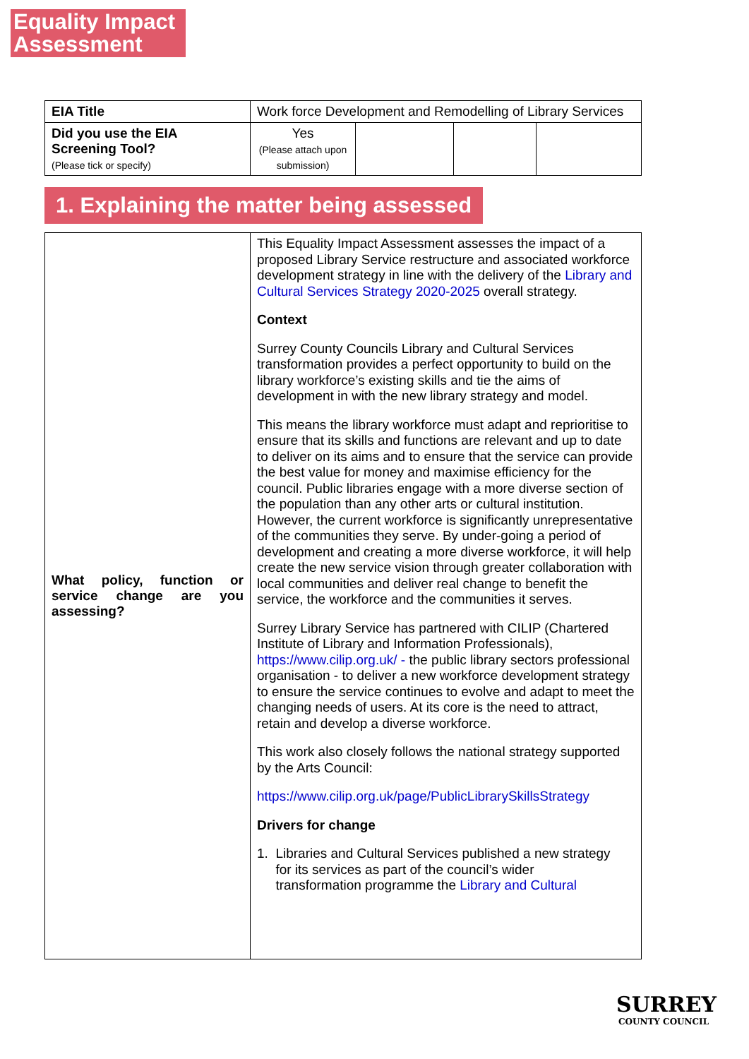Equality Impact Assessment
| EIA Title | Work force Development and Remodelling of Library Services | | | |
| Did you use the EIA Screening Tool? (Please tick or specify) | Yes (Please attach upon submission) | | | |
1. Explaining the matter being assessed
| What policy, function or service change are you assessing? | This Equality Impact Assessment assesses the impact of a proposed Library Service restructure and associated workforce development strategy in line with the delivery of the Library and Cultural Services Strategy 2020-2025 overall strategy. Context Surrey County Councils Library and Cultural Services transformation provides a perfect opportunity to build on the library workforce’s existing skills and tie the aims of development in with the new library strategy and model. This means the library workforce must adapt and reprioritise to ensure that its skills and functions are relevant and up to date to deliver on its aims and to ensure that the service can provide the best value for money and maximise efficiency for the council. Public libraries engage with a more diverse section of the population than any other arts or cultural institution. However, the current workforce is significantly unrepresentative of the communities they serve. By under-going a period of development and creating a more diverse workforce, it will help create the new service vision through greater collaboration with local communities and deliver real change to benefit the service, the workforce and the communities it serves. Surrey Library Service has partnered with CILIP (Chartered Institute of Library and Information Professionals), https://www.cilip.org.uk/ - the public library sectors professional organisation - to deliver a new workforce development strategy to ensure the service continues to evolve and adapt to meet the changing needs of users. At its core is the need to attract, retain and develop a diverse workforce. This work also closely follows the national strategy supported by the Arts Council: https://www.cilip.org.uk/page/PublicLibrarySkillsStrategy Drivers for change 1. Libraries and Cultural Services published a new strategy for its services as part of the council’s wider transformation programme the Library and Cultural |
SURREY
COUNTY COUNCIL